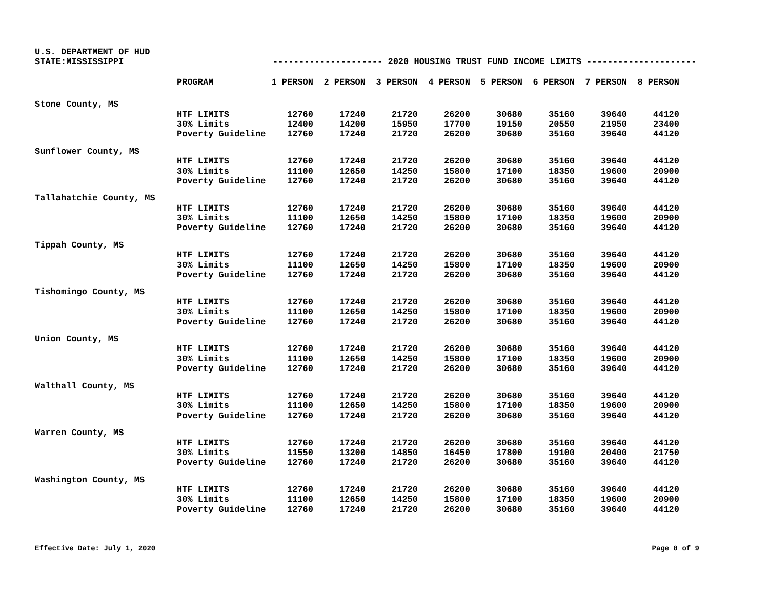U.S. DEPARTMENT OF HUD
STATE:MISSISSIPPI --------------------- 2020 HOUSING TRUST FUND INCOME LIMITS ---------------------
| | PROGRAM | 1 PERSON | 2 PERSON | 3 PERSON | 4 PERSON | 5 PERSON | 6 PERSON | 7 PERSON | 8 PERSON |
| --- | --- | --- | --- | --- | --- | --- | --- | --- | --- |
| Stone County, MS | | | | | | | | | |
| | HTF LIMITS | 12760 | 17240 | 21720 | 26200 | 30680 | 35160 | 39640 | 44120 |
| | 30% Limits | 12400 | 14200 | 15950 | 17700 | 19150 | 20550 | 21950 | 23400 |
| | Poverty Guideline | 12760 | 17240 | 21720 | 26200 | 30680 | 35160 | 39640 | 44120 |
| Sunflower County, MS | | | | | | | | | |
| | HTF LIMITS | 12760 | 17240 | 21720 | 26200 | 30680 | 35160 | 39640 | 44120 |
| | 30% Limits | 11100 | 12650 | 14250 | 15800 | 17100 | 18350 | 19600 | 20900 |
| | Poverty Guideline | 12760 | 17240 | 21720 | 26200 | 30680 | 35160 | 39640 | 44120 |
| Tallahatchie County, MS | | | | | | | | | |
| | HTF LIMITS | 12760 | 17240 | 21720 | 26200 | 30680 | 35160 | 39640 | 44120 |
| | 30% Limits | 11100 | 12650 | 14250 | 15800 | 17100 | 18350 | 19600 | 20900 |
| | Poverty Guideline | 12760 | 17240 | 21720 | 26200 | 30680 | 35160 | 39640 | 44120 |
| Tippah County, MS | | | | | | | | | |
| | HTF LIMITS | 12760 | 17240 | 21720 | 26200 | 30680 | 35160 | 39640 | 44120 |
| | 30% Limits | 11100 | 12650 | 14250 | 15800 | 17100 | 18350 | 19600 | 20900 |
| | Poverty Guideline | 12760 | 17240 | 21720 | 26200 | 30680 | 35160 | 39640 | 44120 |
| Tishomingo County, MS | | | | | | | | | |
| | HTF LIMITS | 12760 | 17240 | 21720 | 26200 | 30680 | 35160 | 39640 | 44120 |
| | 30% Limits | 11100 | 12650 | 14250 | 15800 | 17100 | 18350 | 19600 | 20900 |
| | Poverty Guideline | 12760 | 17240 | 21720 | 26200 | 30680 | 35160 | 39640 | 44120 |
| Union County, MS | | | | | | | | | |
| | HTF LIMITS | 12760 | 17240 | 21720 | 26200 | 30680 | 35160 | 39640 | 44120 |
| | 30% Limits | 11100 | 12650 | 14250 | 15800 | 17100 | 18350 | 19600 | 20900 |
| | Poverty Guideline | 12760 | 17240 | 21720 | 26200 | 30680 | 35160 | 39640 | 44120 |
| Walthall County, MS | | | | | | | | | |
| | HTF LIMITS | 12760 | 17240 | 21720 | 26200 | 30680 | 35160 | 39640 | 44120 |
| | 30% Limits | 11100 | 12650 | 14250 | 15800 | 17100 | 18350 | 19600 | 20900 |
| | Poverty Guideline | 12760 | 17240 | 21720 | 26200 | 30680 | 35160 | 39640 | 44120 |
| Warren County, MS | | | | | | | | | |
| | HTF LIMITS | 12760 | 17240 | 21720 | 26200 | 30680 | 35160 | 39640 | 44120 |
| | 30% Limits | 11550 | 13200 | 14850 | 16450 | 17800 | 19100 | 20400 | 21750 |
| | Poverty Guideline | 12760 | 17240 | 21720 | 26200 | 30680 | 35160 | 39640 | 44120 |
| Washington County, MS | | | | | | | | | |
| | HTF LIMITS | 12760 | 17240 | 21720 | 26200 | 30680 | 35160 | 39640 | 44120 |
| | 30% Limits | 11100 | 12650 | 14250 | 15800 | 17100 | 18350 | 19600 | 20900 |
| | Poverty Guideline | 12760 | 17240 | 21720 | 26200 | 30680 | 35160 | 39640 | 44120 |
Effective Date: July 1, 2020 Page 8 of 9